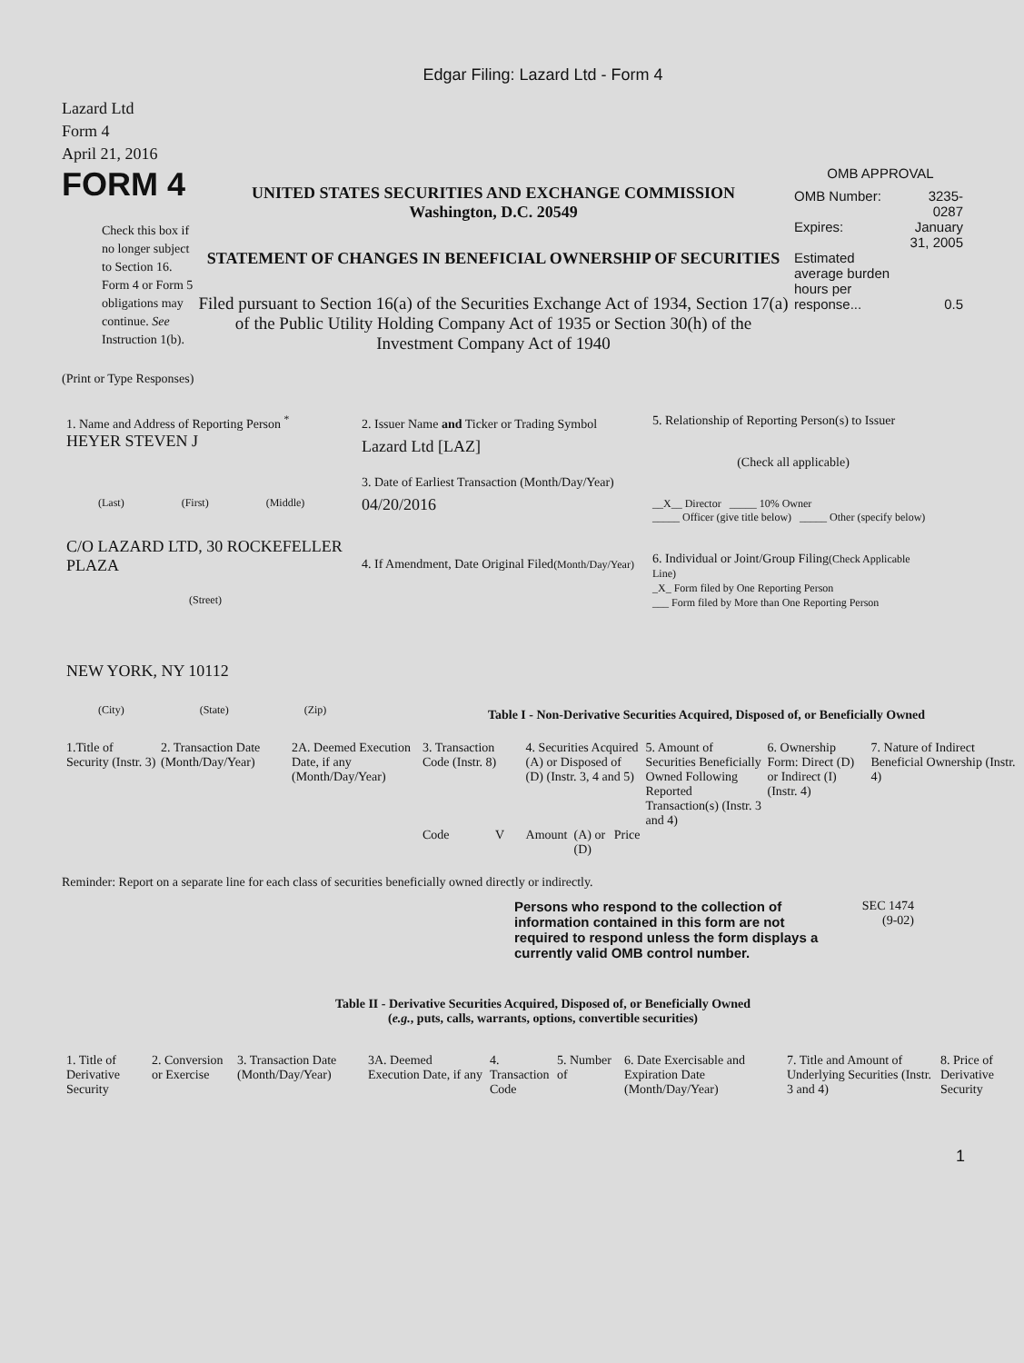Edgar Filing: Lazard Ltd - Form 4
Lazard Ltd
Form 4
April 21, 2016
FORM 4
Check this box if no longer subject to Section 16. Form 4 or Form 5 obligations may continue. See Instruction 1(b).
UNITED STATES SECURITIES AND EXCHANGE COMMISSION
Washington, D.C. 20549
STATEMENT OF CHANGES IN BENEFICIAL OWNERSHIP OF SECURITIES
Filed pursuant to Section 16(a) of the Securities Exchange Act of 1934, Section 17(a) of the Public Utility Holding Company Act of 1935 or Section 30(h) of the Investment Company Act of 1940
OMB APPROVAL
| OMB Number: | 3235-0287 |
| Expires: | January 31, 2005 |
| Estimated average burden hours per response... | 0.5 |
(Print or Type Responses)
1. Name and Address of Reporting Person <sup>*</sup>
HEYER STEVEN J
(Last) (First) (Middle)
C/O LAZARD LTD, 30 ROCKEFELLER PLAZA
(Street)
NEW YORK, NY 10112
(City) (State) (Zip)
2. Issuer Name and Ticker or Trading Symbol
Lazard Ltd [LAZ]
3. Date of Earliest Transaction (Month/Day/Year)
04/20/2016
4. If Amendment, Date Original Filed(Month/Day/Year)
5. Relationship of Reporting Person(s) to Issuer
(Check all applicable)
__X__ Director _____ 10% Owner
_____ Officer (give title below) _____ Other (specify below)
6. Individual or Joint/Group Filing(Check Applicable Line)
_X_ Form filed by One Reporting Person
___ Form filed by More than One Reporting Person
Table I - Non-Derivative Securities Acquired, Disposed of, or Beneficially Owned
| 1.Title of Security (Instr. 3) | 2. Transaction Date (Month/Day/Year) | 2A. Deemed Execution Date, if any (Month/Day/Year) | 3. Transaction Code (Instr. 8) | | 4. Securities Acquired (A) or Disposed of (D) (Instr. 3, 4 and 5) | | | 5. Amount of Securities Beneficially Owned Following Reported Transaction(s) (Instr. 3 and 4) | 6. Ownership Form: Direct (D) or Indirect (I) (Instr. 4) | 7. Nature of Indirect Beneficial Ownership (Instr. 4) |
| | | | Code | V | Amount | (A) or (D) | Price | | | |
Reminder: Report on a separate line for each class of securities beneficially owned directly or indirectly.
Persons who respond to the collection of information contained in this form are not required to respond unless the form displays a currently valid OMB control number.
SEC 1474
(9-02)
Table II - Derivative Securities Acquired, Disposed of, or Beneficially Owned
(e.g., puts, calls, warrants, options, convertible securities)
| 1. Title of Derivative Security | 2. Conversion or Exercise | 3. Transaction Date (Month/Day/Year) | 3A. Deemed Execution Date, if any | 4. Transaction Code | 5. Number of | 6. Date Exercisable and Expiration Date (Month/Day/Year) | 7. Title and Amount of Underlying Securities (Instr. 3 and 4) | 8. Price of Derivative Security |
1